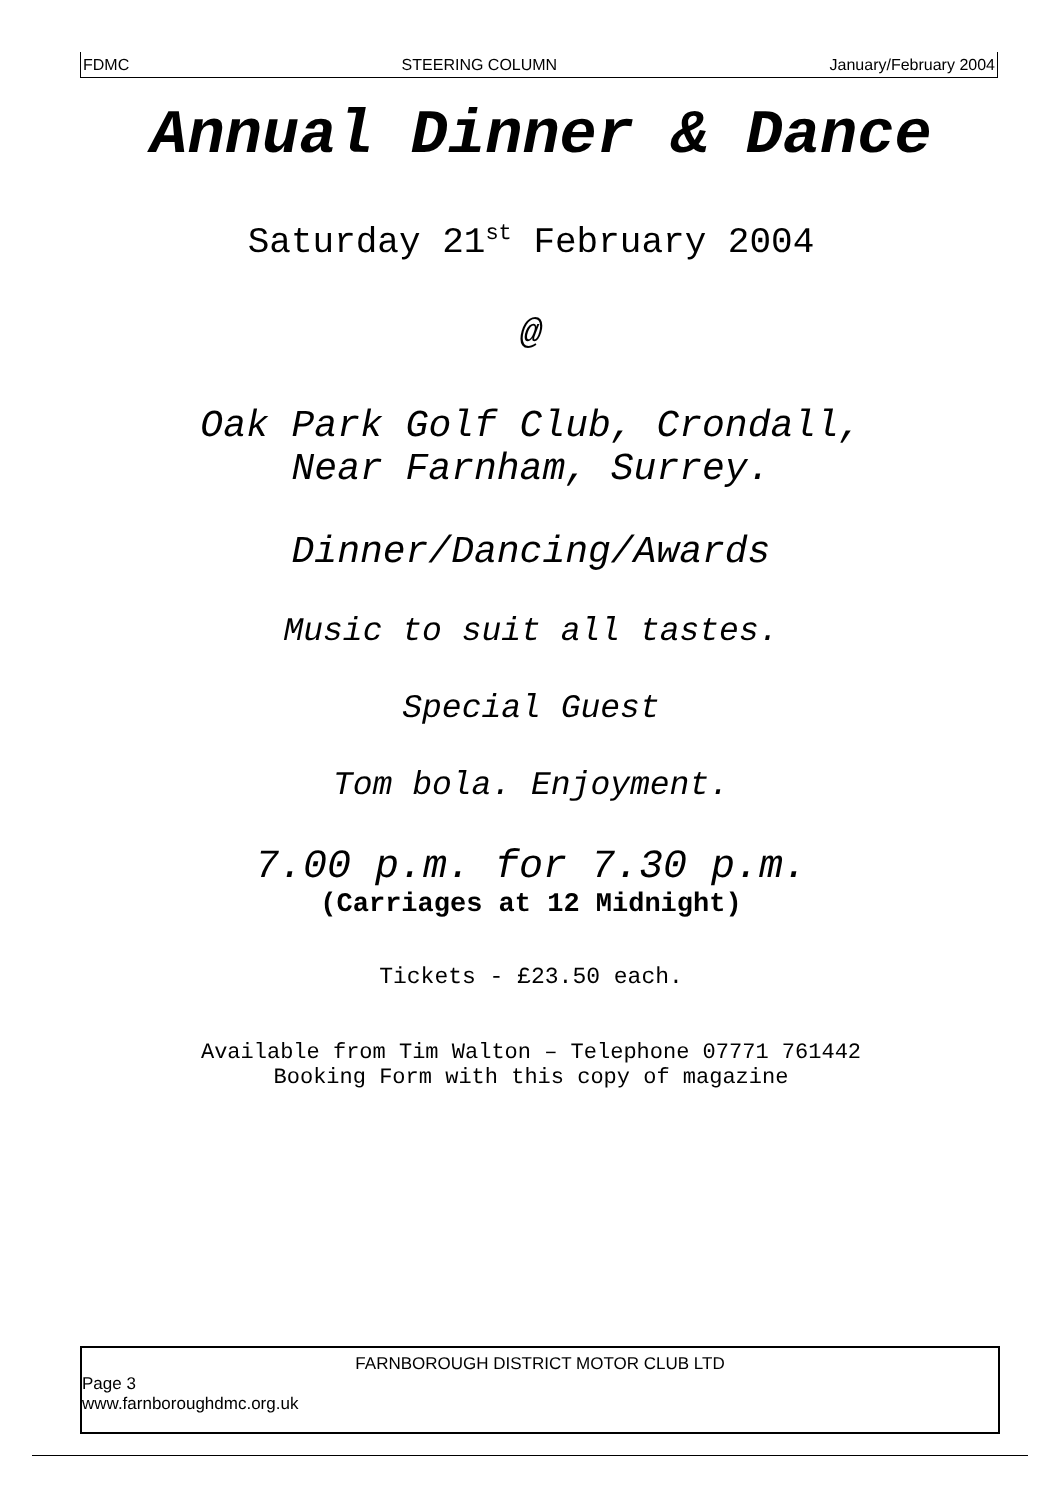FDMC STEERING COLUMN January/February 2004
Annual Dinner & Dance
Saturday 21<sup>st</sup> February 2004
@
Oak Park Golf Club, Crondall,
Near Farnham, Surrey.
Dinner/Dancing/Awards
Music to suit all tastes.
Special Guest
Tom bola. Enjoyment.
7.00 p.m. for 7.30 p.m.
(Carriages at 12 Midnight)
Tickets - £23.50 each.
Available from Tim Walton – Telephone 07771 761442
Booking Form with this copy of magazine
FARNBOROUGH DISTRICT MOTOR CLUB LTD
Page 3
www.farnboroughdmc.org.uk